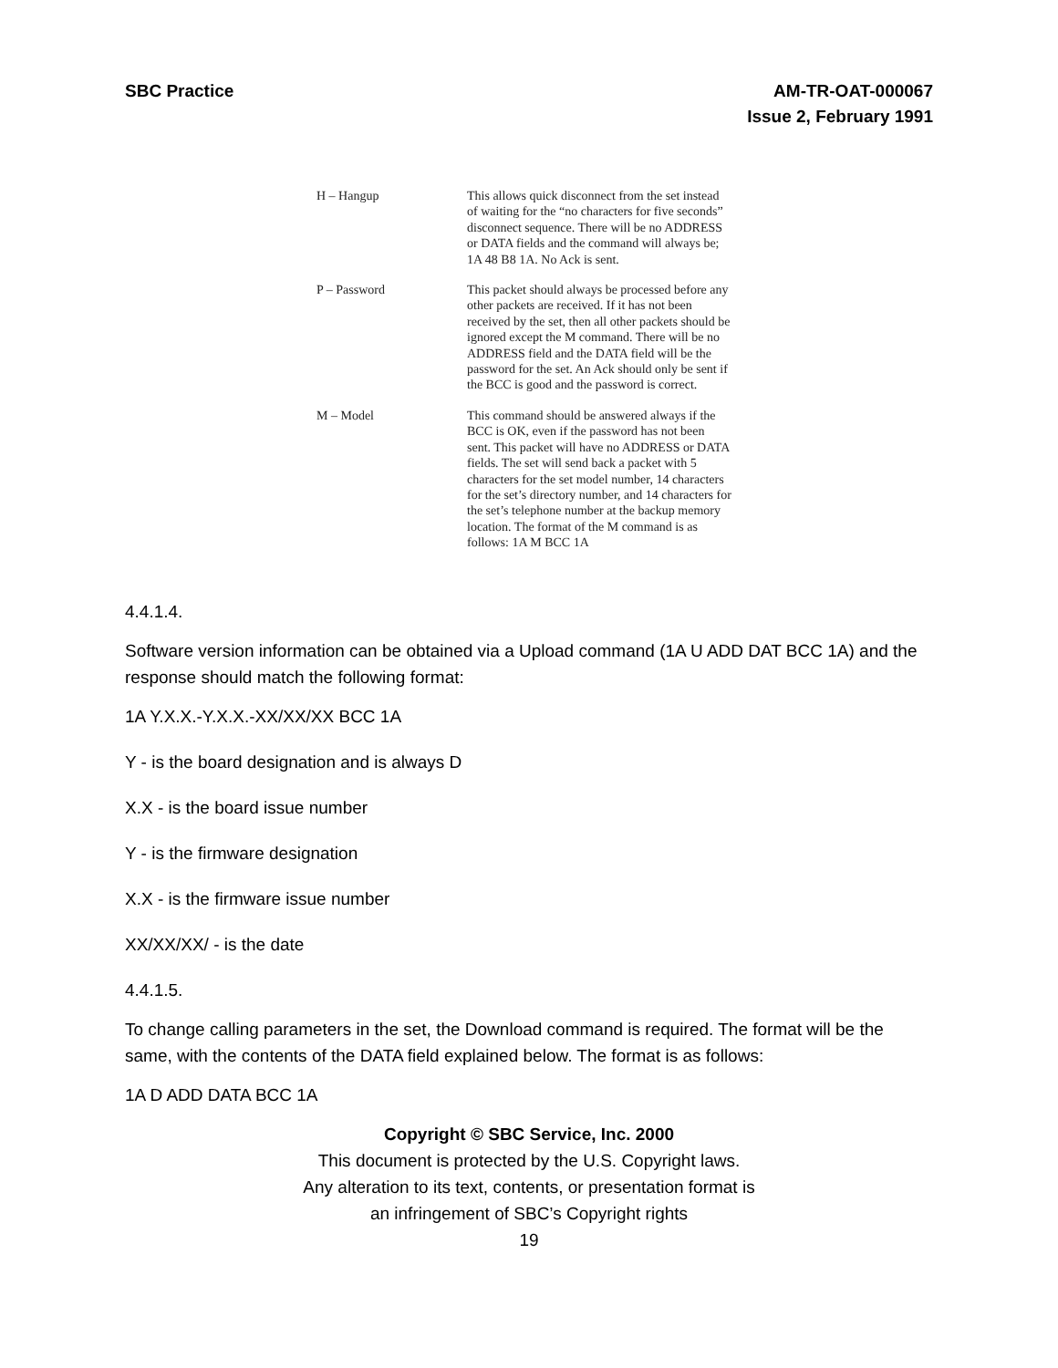SBC Practice AM-TR-OAT-000067
Issue 2, February 1991
| H – Hangup | This allows quick disconnect from the set instead of waiting for the “no characters for five seconds” disconnect sequence. There will be no ADDRESS or DATA fields and the command will always be; 1A 48 B8 1A. No Ack is sent. |
| P – Password | This packet should always be processed before any other packets are received. If it has not been received by the set, then all other packets should be ignored except the M command. There will be no ADDRESS field and the DATA field will be the password for the set. An Ack should only be sent if the BCC is good and the password is correct. |
| M – Model | This command should be answered always if the BCC is OK, even if the password has not been sent. This packet will have no ADDRESS or DATA fields. The set will send back a packet with 5 characters for the set model number, 14 characters for the set’s directory number, and 14 characters for the set’s telephone number at the backup memory location. The format of the M command is as follows: 1A M BCC 1A |
4.4.1.4.
Software version information can be obtained via a Upload command (1A U ADD DAT BCC 1A) and the response should match the following format:
1A Y.X.X.-Y.X.X.-XX/XX/XX BCC 1A
Y - is the board designation and is always D
X.X - is the board issue number
Y - is the firmware designation
X.X - is the firmware issue number
XX/XX/XX/ - is the date
4.4.1.5.
To change calling parameters in the set, the Download command is required. The format will be the same, with the contents of the DATA field explained below. The format is as follows:
1A D ADD DATA BCC 1A
Copyright © SBC Service, Inc. 2000
This document is protected by the U.S. Copyright laws.
Any alteration to its text, contents, or presentation format is
an infringement of SBC’s Copyright rights
19